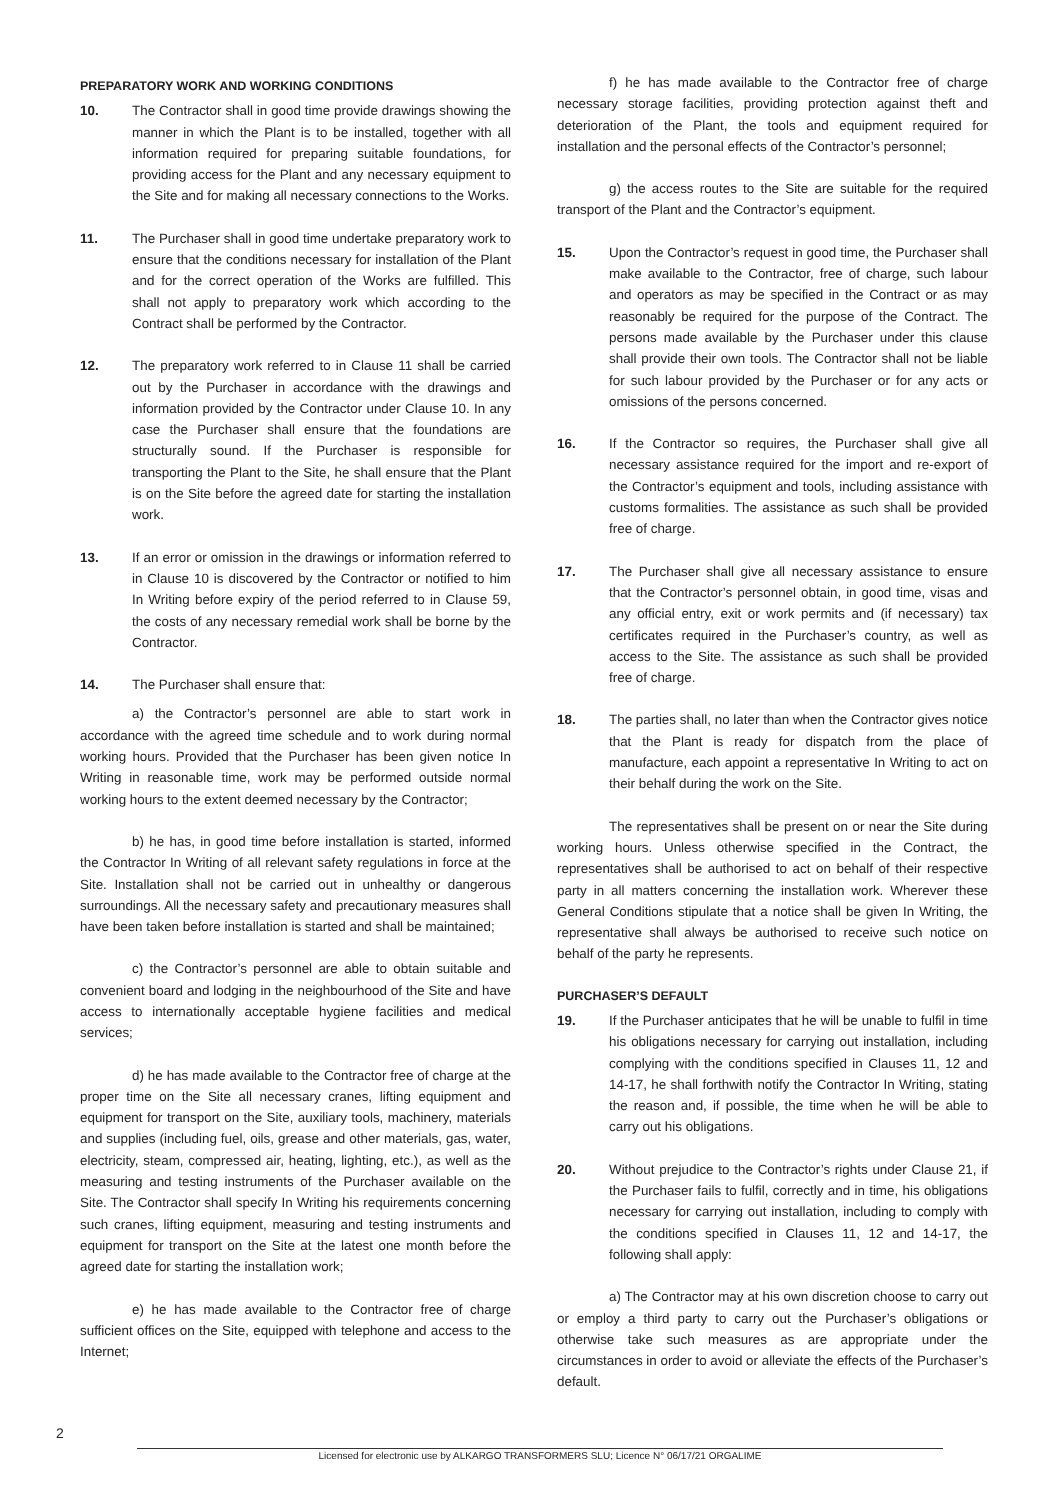PREPARATORY WORK AND WORKING CONDITIONS
10. The Contractor shall in good time provide drawings showing the manner in which the Plant is to be installed, together with all information required for preparing suitable foundations, for providing access for the Plant and any necessary equipment to the Site and for making all necessary connections to the Works.
11. The Purchaser shall in good time undertake preparatory work to ensure that the conditions necessary for installation of the Plant and for the correct operation of the Works are fulfilled. This shall not apply to preparatory work which according to the Contract shall be performed by the Contractor.
12. The preparatory work referred to in Clause 11 shall be carried out by the Purchaser in accordance with the drawings and information provided by the Contractor under Clause 10. In any case the Purchaser shall ensure that the foundations are structurally sound. If the Purchaser is responsible for transporting the Plant to the Site, he shall ensure that the Plant is on the Site before the agreed date for starting the installation work.
13. If an error or omission in the drawings or information referred to in Clause 10 is discovered by the Contractor or notified to him In Writing before expiry of the period referred to in Clause 59, the costs of any necessary remedial work shall be borne by the Contractor.
14. The Purchaser shall ensure that:
a) the Contractor’s personnel are able to start work in accordance with the agreed time schedule and to work during normal working hours. Provided that the Purchaser has been given notice In Writing in reasonable time, work may be performed outside normal working hours to the extent deemed necessary by the Contractor;
b) he has, in good time before installation is started, informed the Contractor In Writing of all relevant safety regulations in force at the Site. Installation shall not be carried out in unhealthy or dangerous surroundings. All the necessary safety and precautionary measures shall have been taken before installation is started and shall be maintained;
c) the Contractor’s personnel are able to obtain suitable and convenient board and lodging in the neighbourhood of the Site and have access to internationally acceptable hygiene facilities and medical services;
d) he has made available to the Contractor free of charge at the proper time on the Site all necessary cranes, lifting equipment and equipment for transport on the Site, auxiliary tools, machinery, materials and supplies (including fuel, oils, grease and other materials, gas, water, electricity, steam, compressed air, heating, lighting, etc.), as well as the measuring and testing instruments of the Purchaser available on the Site. The Contractor shall specify In Writing his requirements concerning such cranes, lifting equipment, measuring and testing instruments and equipment for transport on the Site at the latest one month before the agreed date for starting the installation work;
e) he has made available to the Contractor free of charge sufficient offices on the Site, equipped with telephone and access to the Internet;
f) he has made available to the Contractor free of charge necessary storage facilities, providing protection against theft and deterioration of the Plant, the tools and equipment required for installation and the personal effects of the Contractor’s personnel;
g) the access routes to the Site are suitable for the required transport of the Plant and the Contractor’s equipment.
15. Upon the Contractor’s request in good time, the Purchaser shall make available to the Contractor, free of charge, such labour and operators as may be specified in the Contract or as may reasonably be required for the purpose of the Contract. The persons made available by the Purchaser under this clause shall provide their own tools. The Contractor shall not be liable for such labour provided by the Purchaser or for any acts or omissions of the persons concerned.
16. If the Contractor so requires, the Purchaser shall give all necessary assistance required for the import and re-export of the Contractor’s equipment and tools, including assistance with customs formalities. The assistance as such shall be provided free of charge.
17. The Purchaser shall give all necessary assistance to ensure that the Contractor’s personnel obtain, in good time, visas and any official entry, exit or work permits and (if necessary) tax certificates required in the Purchaser’s country, as well as access to the Site. The assistance as such shall be provided free of charge.
18. The parties shall, no later than when the Contractor gives notice that the Plant is ready for dispatch from the place of manufacture, each appoint a representative In Writing to act on their behalf during the work on the Site.
The representatives shall be present on or near the Site during working hours. Unless otherwise specified in the Contract, the representatives shall be authorised to act on behalf of their respective party in all matters concerning the installation work. Wherever these General Conditions stipulate that a notice shall be given In Writing, the representative shall always be authorised to receive such notice on behalf of the party he represents.
PURCHASER’S DEFAULT
19. If the Purchaser anticipates that he will be unable to fulfil in time his obligations necessary for carrying out installation, including complying with the conditions specified in Clauses 11, 12 and 14-17, he shall forthwith notify the Contractor In Writing, stating the reason and, if possible, the time when he will be able to carry out his obligations.
20. Without prejudice to the Contractor’s rights under Clause 21, if the Purchaser fails to fulfil, correctly and in time, his obligations necessary for carrying out installation, including to comply with the conditions specified in Clauses 11, 12 and 14-17, the following shall apply:
a) The Contractor may at his own discretion choose to carry out or employ a third party to carry out the Purchaser’s obligations or otherwise take such measures as are appropriate under the circumstances in order to avoid or alleviate the effects of the Purchaser’s default.
2
Licensed for electronic use by ALKARGO TRANSFORMERS SLU; Licence N° 06/17/21 ORGALIME